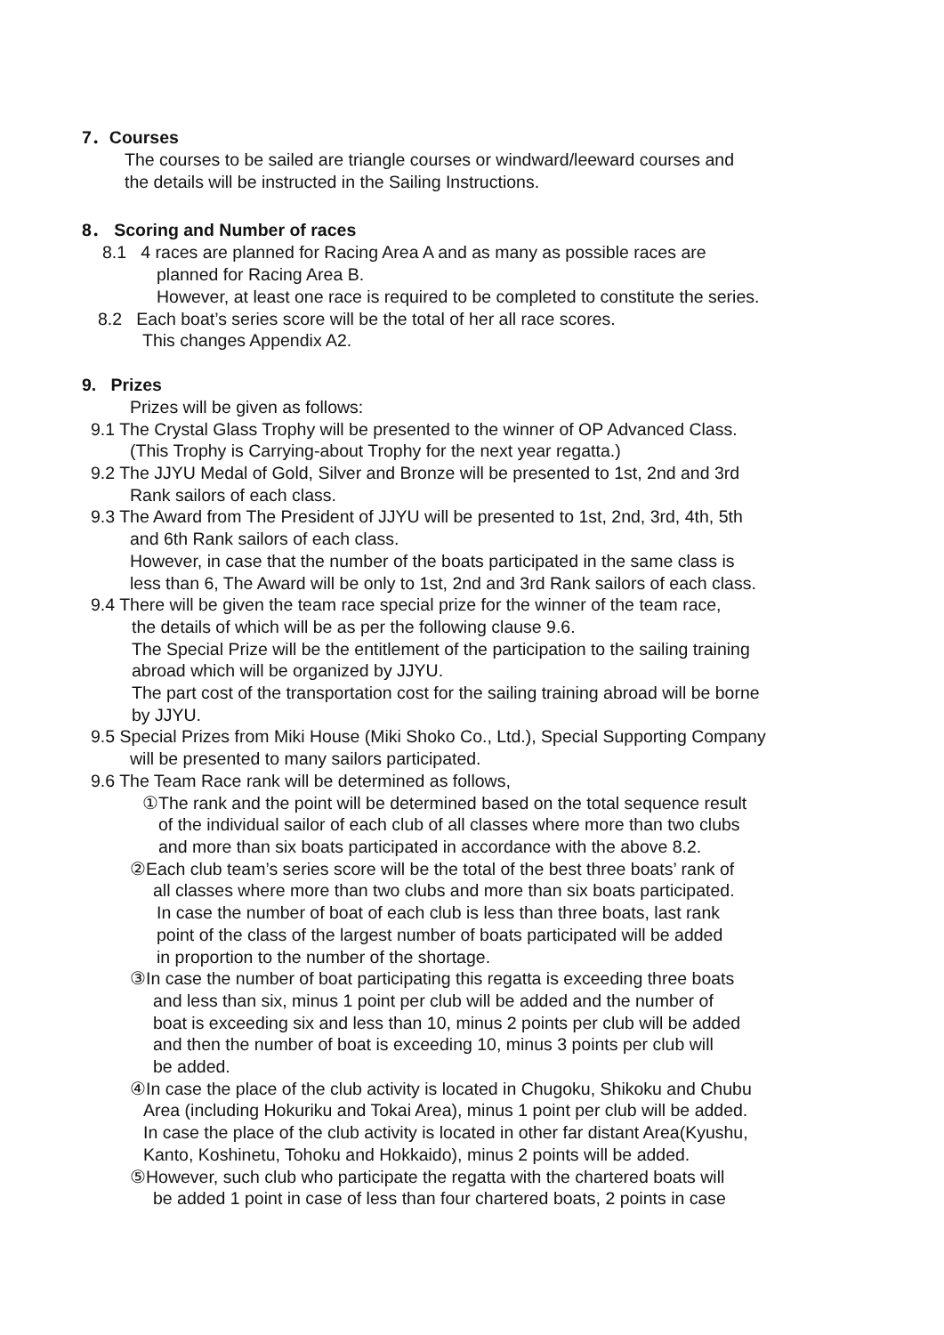7．Courses
The courses to be sailed are triangle courses or windward/leeward courses and
the details will be instructed in the Sailing Instructions.
8． Scoring and Number of races
8.1 4 races are planned for Racing Area A and as many as possible races are
planned for Racing Area B.
However, at least one race is required to be completed to constitute the series.
8.2 Each boat’s series score will be the total of her all race scores.
This changes Appendix A2.
9. Prizes
Prizes will be given as follows:
9.1 The Crystal Glass Trophy will be presented to the winner of OP Advanced Class.
(This Trophy is Carrying-about Trophy for the next year regatta.)
9.2 The JJYU Medal of Gold, Silver and Bronze will be presented to 1st, 2nd and 3rd
Rank sailors of each class.
9.3 The Award from The President of JJYU will be presented to 1st, 2nd, 3rd, 4th, 5th
and 6th Rank sailors of each class.
However, in case that the number of the boats participated in the same class is
less than 6, The Award will be only to 1st, 2nd and 3rd Rank sailors of each class.
9.4 There will be given the team race special prize for the winner of the team race,
the details of which will be as per the following clause 9.6.
The Special Prize will be the entitlement of the participation to the sailing training
abroad which will be organized by JJYU.
The part cost of the transportation cost for the sailing training abroad will be borne
by JJYU.
9.5 Special Prizes from Miki House (Miki Shoko Co., Ltd.), Special Supporting Company
will be presented to many sailors participated.
9.6 The Team Race rank will be determined as follows,
①The rank and the point will be determined based on the total sequence result
of the individual sailor of each club of all classes where more than two clubs
and more than six boats participated in accordance with the above 8.2.
②Each club team’s series score will be the total of the best three boats’ rank of
all classes where more than two clubs and more than six boats participated.
In case the number of boat of each club is less than three boats, last rank
point of the class of the largest number of boats participated will be added
in proportion to the number of the shortage.
③In case the number of boat participating this regatta is exceeding three boats
and less than six, minus 1 point per club will be added and the number of
boat is exceeding six and less than 10, minus 2 points per club will be added
and then the number of boat is exceeding 10, minus 3 points per club will
be added.
④In case the place of the club activity is located in Chugoku, Shikoku and Chubu
Area (including Hokuriku and Tokai Area), minus 1 point per club will be added.
In case the place of the club activity is located in other far distant Area(Kyushu,
Kanto, Koshinetu, Tohoku and Hokkaido), minus 2 points will be added.
⑤However, such club who participate the regatta with the chartered boats will
be added 1 point in case of less than four chartered boats, 2 points in case